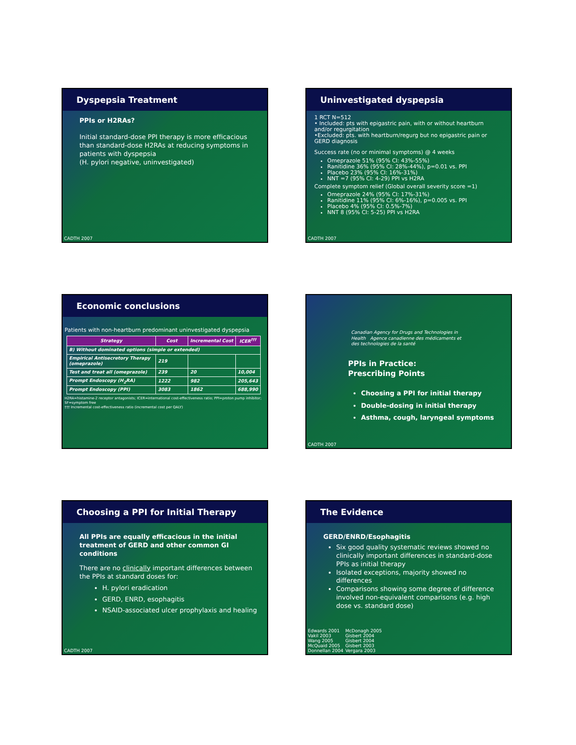Dyspepsia Treatment
PPIs or H2RAs?
Initial standard-dose PPI therapy is more efficacious than standard-dose H2RAs at reducing symptoms in patients with dyspepsia
(H. pylori negative, uninvestigated)
CADTH 2007
Uninvestigated dyspepsia
1 RCT N=512
• Included: pts with epigastric pain, with or without heartburn and/or regurgitation
•Excluded: pts. with heartburn/regurg but no epigastric pain or GERD diagnosis
Success rate (no or minimal symptoms) @ 4 weeks
Omeprazole 51% (95% CI: 43%-55%)
Ranitidine 36% (95% CI: 28%-44%), p=0.01 vs. PPI
Placebo 23% (95% CI: 16%-31%)
NNT =7 (95% CI: 4-29) PPI vs H2RA
Complete symptom relief (Global overall severity score =1)
Omeprazole 24% (95% CI: 17%-31%)
Ranitidine 11% (95% CI: 6%-16%), p=0.005 vs. PPI
Placebo 4% (95% CI: 0.5%-7%)
NNT 8 (95% CI: 5-25) PPI vs H2RA
CADTH 2007
Economic conclusions
Patients with non-heartburn predominant uninvestigated dyspepsia
| Strategy | Cost | Incremental Cost | ICER<sup>†††</sup> |
| --- | --- | --- | --- |
| B) Without dominated options (simple or extended) | | | |
| Empirical Antisecretory Therapy (omeprazole) | 219 | | |
| Test and treat all (omeprazole) | 239 | 20 | 10,004 |
| Prompt Endoscopy (H<sub>2</sub>RA) | 1222 | 982 | 205,643 |
| Prompt Endoscopy (PPI) | 3083 | 1862 | 688,990 |
H2RA=histamine-2 receptor antagonists; ICER=international cost-effectiveness ratio; PPI=proton pump inhibitor; SF=symptom free
††† Incremental cost-effectiveness ratio (incremental cost per QALY)
Canadian Agency for Drugs and Technologies in Health Agence canadienne des médicaments et des technologies de la santé
PPIs in Practice:
Prescribing Points
Choosing a PPI for initial therapy
Double-dosing in initial therapy
Asthma, cough, laryngeal symptoms
CADTH 2007
Choosing a PPI for Initial Therapy
All PPIs are equally efficacious in the initial treatment of GERD and other common GI conditions
There are no clinically important differences between the PPIs at standard doses for:
H. pylori eradication
GERD, ENRD, esophagitis
NSAID-associated ulcer prophylaxis and healing
CADTH 2007
The Evidence
GERD/ENRD/Esophagitis
Six good quality systematic reviews showed no clinically important differences in standard-dose PPIs as initial therapy
Isolated exceptions, majority showed no differences
Comparisons showing some degree of difference involved non-equivalent comparisons (e.g. high dose vs. standard dose)
Edwards 2001
Vakil 2003
Wang 2005
McQuaid 2005
Donnellan 2004
McDonagh 2005
Gisbert 2004
Gisbert 2004
Gisbert 2003
Vergara 2003